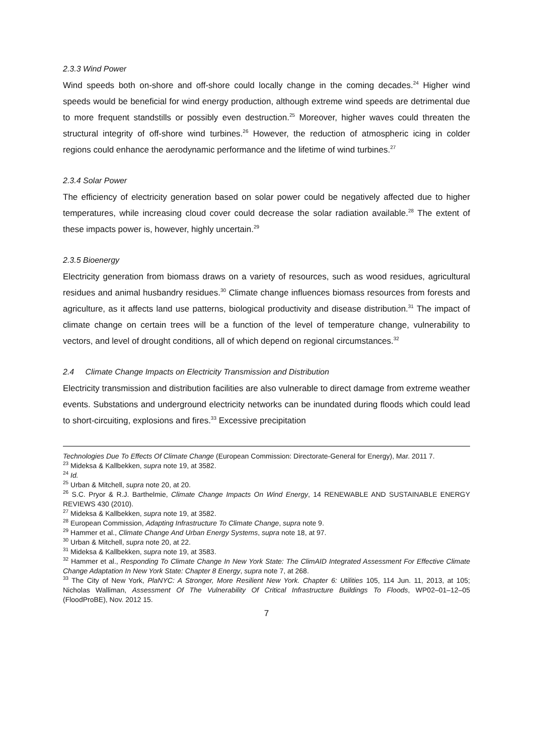2.3.3 Wind Power
Wind speeds both on-shore and off-shore could locally change in the coming decades.<sup>24</sup> Higher wind speeds would be beneficial for wind energy production, although extreme wind speeds are detrimental due to more frequent standstills or possibly even destruction.<sup>25</sup> Moreover, higher waves could threaten the structural integrity of off-shore wind turbines.<sup>26</sup> However, the reduction of atmospheric icing in colder regions could enhance the aerodynamic performance and the lifetime of wind turbines.<sup>27</sup>
2.3.4 Solar Power
The efficiency of electricity generation based on solar power could be negatively affected due to higher temperatures, while increasing cloud cover could decrease the solar radiation available.<sup>28</sup> The extent of these impacts power is, however, highly uncertain.<sup>29</sup>
2.3.5 Bioenergy
Electricity generation from biomass draws on a variety of resources, such as wood residues, agricultural residues and animal husbandry residues.<sup>30</sup> Climate change influences biomass resources from forests and agriculture, as it affects land use patterns, biological productivity and disease distribution.<sup>31</sup> The impact of climate change on certain trees will be a function of the level of temperature change, vulnerability to vectors, and level of drought conditions, all of which depend on regional circumstances.<sup>32</sup>
2.4 Climate Change Impacts on Electricity Transmission and Distribution
Electricity transmission and distribution facilities are also vulnerable to direct damage from extreme weather events. Substations and underground electricity networks can be inundated during floods which could lead to short-circuiting, explosions and fires.<sup>33</sup> Excessive precipitation
Technologies Due To Effects Of Climate Change (European Commission: Directorate-General for Energy), Mar. 2011 7.
<sup>23</sup> Mideksa & Kallbekken, supra note 19, at 3582.
<sup>24</sup> Id.
<sup>25</sup> Urban & Mitchell, supra note 20, at 20.
<sup>26</sup> S.C. Pryor & R.J. Barthelmie, Climate Change Impacts On Wind Energy, 14 RENEWABLE AND SUSTAINABLE ENERGY REVIEWS 430 (2010).
<sup>27</sup> Mideksa & Kallbekken, supra note 19, at 3582.
<sup>28</sup> European Commission, Adapting Infrastructure To Climate Change, supra note 9.
<sup>29</sup> Hammer et al., Climate Change And Urban Energy Systems, supra note 18, at 97.
<sup>30</sup> Urban & Mitchell, supra note 20, at 22.
<sup>31</sup> Mideksa & Kallbekken, supra note 19, at 3583.
<sup>32</sup> Hammer et al., Responding To Climate Change In New York State: The ClimAID Integrated Assessment For Effective Climate Change Adaptation In New York State: Chapter 8 Energy, supra note 7, at 268.
<sup>33</sup> The City of New York, PlaNYC: A Stronger, More Resilient New York. Chapter 6: Utilities 105, 114 Jun. 11, 2013, at 105; Nicholas Walliman, Assessment Of The Vulnerability Of Critical Infrastructure Buildings To Floods, WP02–01–12–05 (FloodProBE), Nov. 2012 15.
7